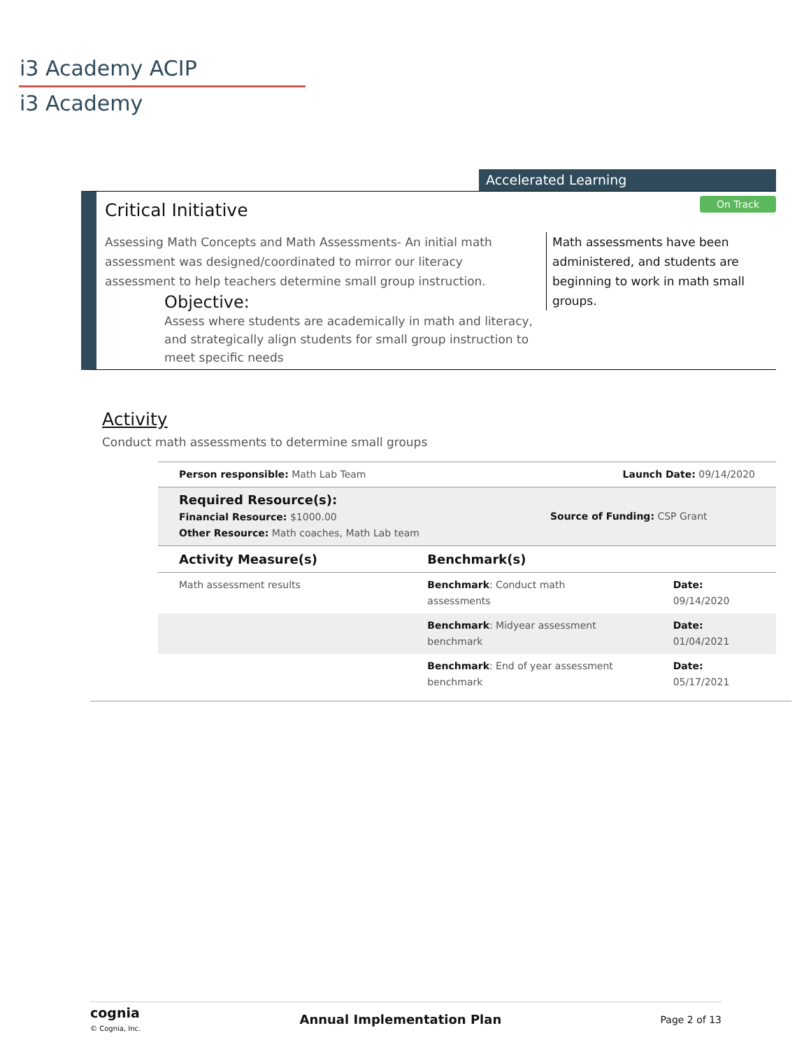i3 Academy ACIP
i3 Academy
Accelerated Learning
Critical Initiative On Track
Assessing Math Concepts and Math Assessments- An initial math assessment was designed/coordinated to mirror our literacy assessment to help teachers determine small group instruction.
Objective:
Assess where students are academically in math and literacy, and strategically align students for small group instruction to meet specific needs
Math assessments have been administered, and students are beginning to work in math small groups.
Activity
Conduct math assessments to determine small groups
| Person responsible: Math Lab Team | | Launch Date: 09/14/2020 | |
| Required Resource(s): Financial Resource: $1000.00 Other Resource: Math coaches, Math Lab team | | Source of Funding: CSP Grant | |
| Activity Measure(s) | Benchmark(s) | | |
| Math assessment results | Benchmark : Conduct math assessments | | Date: 09/14/2020 |
| | Benchmark : Midyear assessment benchmark | | Date: 01/04/2021 |
| | Benchmark : End of year assessment benchmark | | Date: 05/17/2021 |
cognia
© Cognia, Inc.
Annual Implementation Plan Page 2 of 13